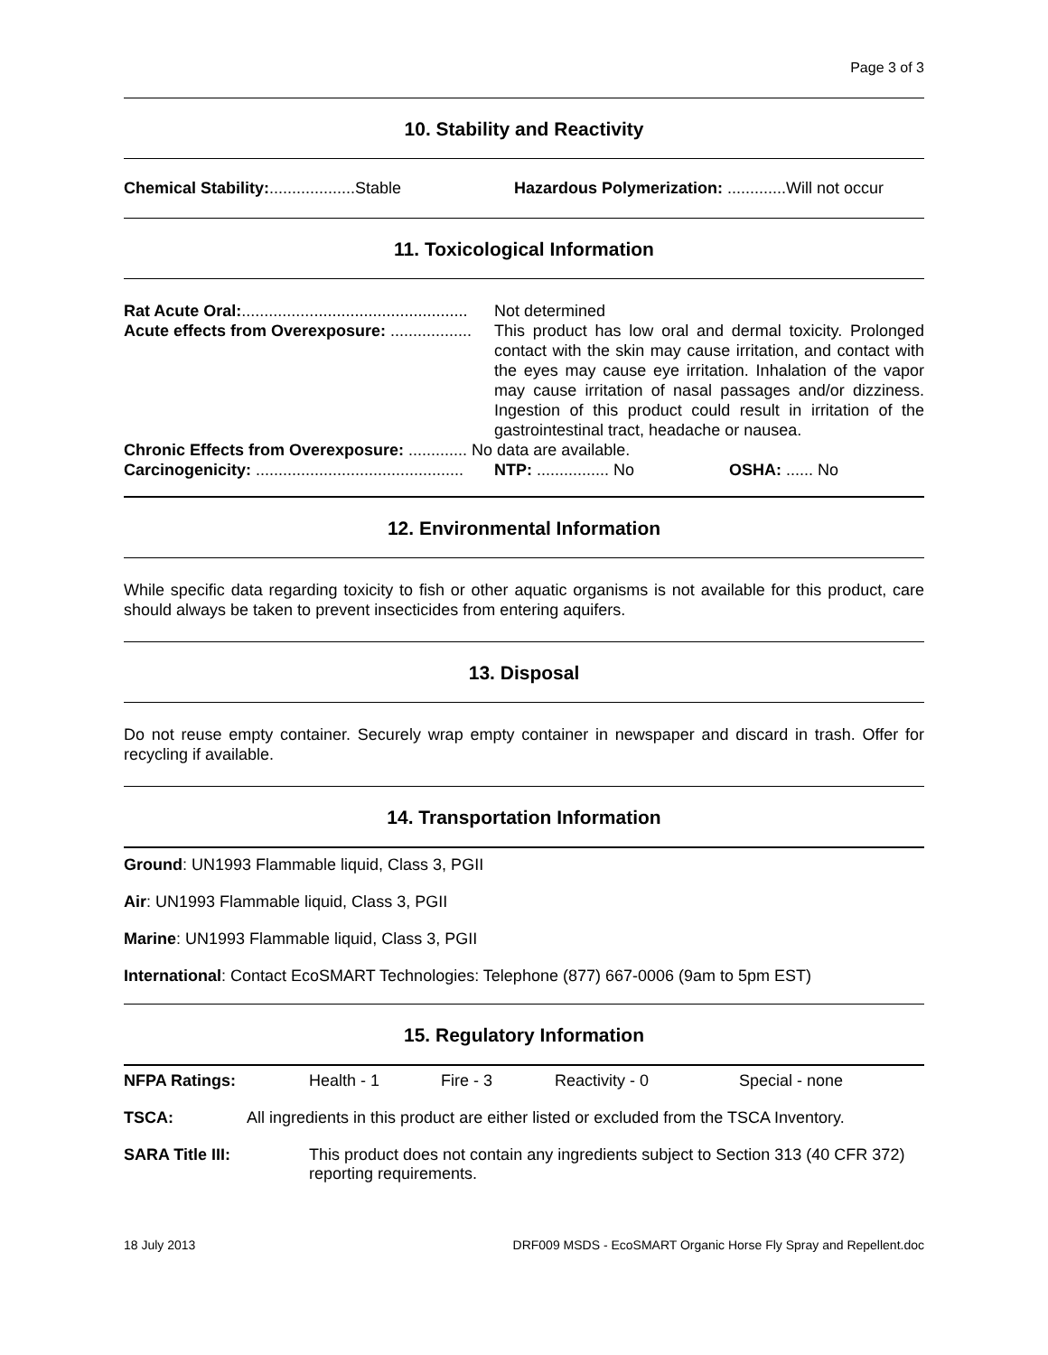Page 3 of 3
10. Stability and Reactivity
| Chemical Stability: ...................Stable | Hazardous Polymerization: .............Will not occur |
11. Toxicological Information
| Rat Acute Oral: .................................................. | Not determined |
| Acute effects from Overexposure: .................. | This product has low oral and dermal toxicity. Prolonged contact with the skin may cause irritation, and contact with the eyes may cause eye irritation. Inhalation of the vapor may cause irritation of nasal passages and/or dizziness. Ingestion of this product could result in irritation of the gastrointestinal tract, headache or nausea. |
| Chronic Effects from Overexposure: ............. No data are available. | |
| Carcinogenicity: .............................................. | NTP: ................ No OSHA: ...... No |
12. Environmental Information
While specific data regarding toxicity to fish or other aquatic organisms is not available for this product, care should always be taken to prevent insecticides from entering aquifers.
13. Disposal
Do not reuse empty container. Securely wrap empty container in newspaper and discard in trash. Offer for recycling if available.
14. Transportation Information
Ground: UN1993 Flammable liquid, Class 3, PGII
Air: UN1993 Flammable liquid, Class 3, PGII
Marine: UN1993 Flammable liquid, Class 3, PGII
International: Contact EcoSMART Technologies: Telephone (877) 667-0006 (9am to 5pm EST)
15. Regulatory Information
| NFPA Ratings: | Health - 1 | Fire - 3 | Reactivity - 0 | Special - none |
| TSCA: | All ingredients in this product are either listed or excluded from the TSCA Inventory. |
| SARA Title III: | This product does not contain any ingredients subject to Section 313 (40 CFR 372) reporting requirements. |
18 July 2013 DRF009 MSDS - EcoSMART Organic Horse Fly Spray and Repellent.doc